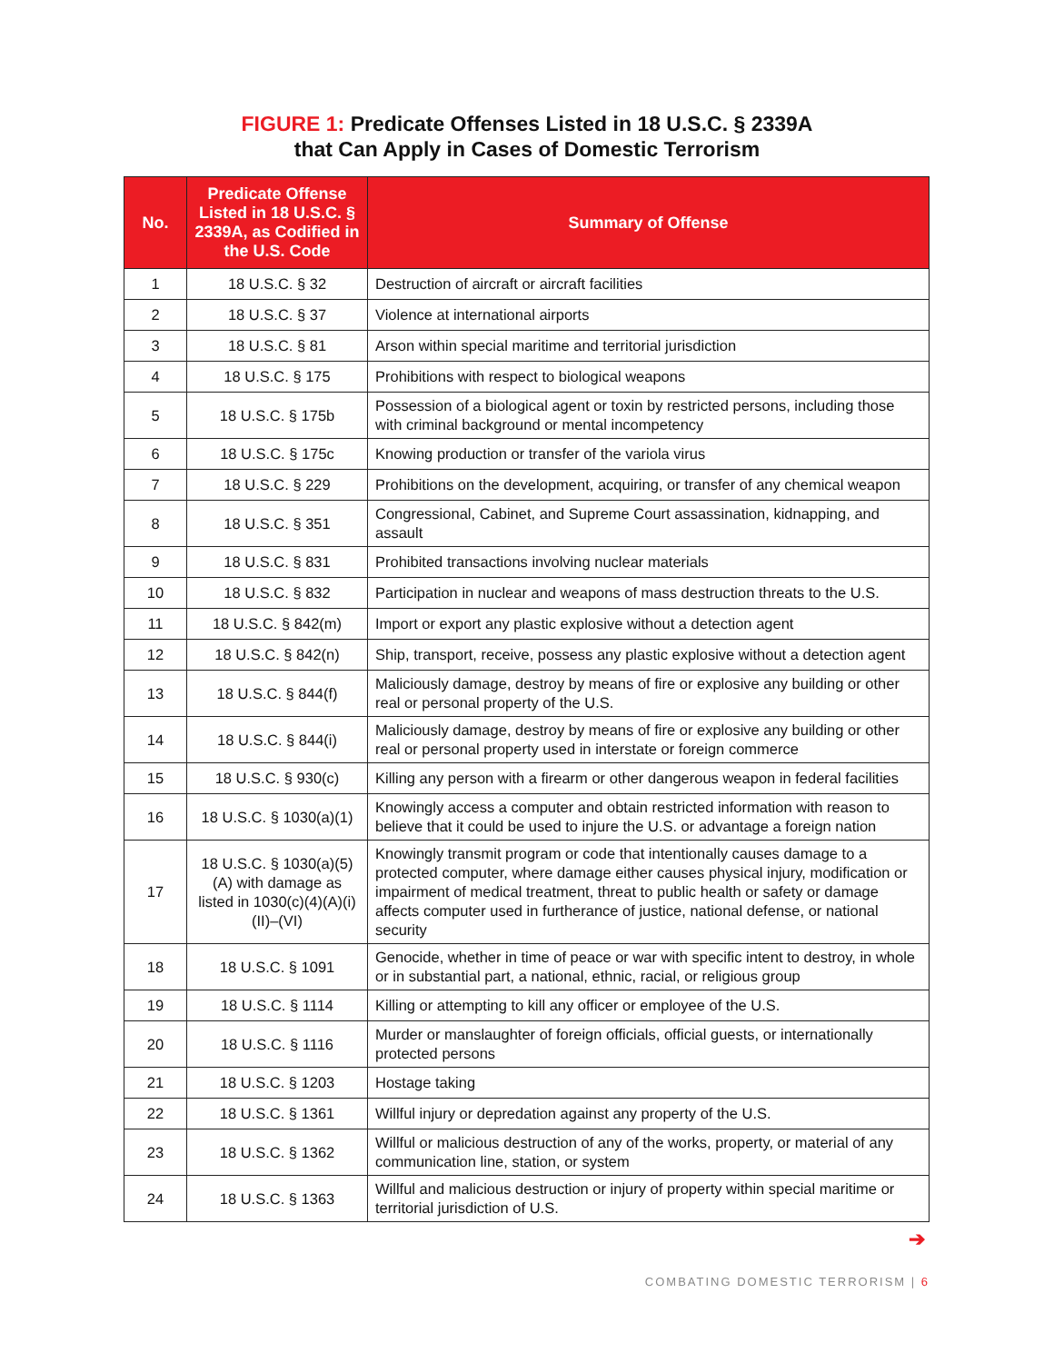FIGURE 1: Predicate Offenses Listed in 18 U.S.C. § 2339A
that Can Apply in Cases of Domestic Terrorism
| No. | Predicate Offense Listed in 18 U.S.C. § 2339A, as Codified in the U.S. Code | Summary of Offense |
| --- | --- | --- |
| 1 | 18 U.S.C. § 32 | Destruction of aircraft or aircraft facilities |
| 2 | 18 U.S.C. § 37 | Violence at international airports |
| 3 | 18 U.S.C. § 81 | Arson within special maritime and territorial jurisdiction |
| 4 | 18 U.S.C. § 175 | Prohibitions with respect to biological weapons |
| 5 | 18 U.S.C. § 175b | Possession of a biological agent or toxin by restricted persons, including those with criminal background or mental incompetency |
| 6 | 18 U.S.C. § 175c | Knowing production or transfer of the variola virus |
| 7 | 18 U.S.C. § 229 | Prohibitions on the development, acquiring, or transfer of any chemical weapon |
| 8 | 18 U.S.C. § 351 | Congressional, Cabinet, and Supreme Court assassination, kidnapping, and assault |
| 9 | 18 U.S.C. § 831 | Prohibited transactions involving nuclear materials |
| 10 | 18 U.S.C. § 832 | Participation in nuclear and weapons of mass destruction threats to the U.S. |
| 11 | 18 U.S.C. § 842(m) | Import or export any plastic explosive without a detection agent |
| 12 | 18 U.S.C. § 842(n) | Ship, transport, receive, possess any plastic explosive without a detection agent |
| 13 | 18 U.S.C. § 844(f) | Maliciously damage, destroy by means of fire or explosive any building or other real or personal property of the U.S. |
| 14 | 18 U.S.C. § 844(i) | Maliciously damage, destroy by means of fire or explosive any building or other real or personal property used in interstate or foreign commerce |
| 15 | 18 U.S.C. § 930(c) | Killing any person with a firearm or other dangerous weapon in federal facilities |
| 16 | 18 U.S.C. § 1030(a)(1) | Knowingly access a computer and obtain restricted information with reason to believe that it could be used to injure the U.S. or advantage a foreign nation |
| 17 | 18 U.S.C. § 1030(a)(5)(A) with damage as listed in 1030(c)(4)(A)(i)(II)–(VI) | Knowingly transmit program or code that intentionally causes damage to a protected computer, where damage either causes physical injury, modification or impairment of medical treatment, threat to public health or safety or damage affects computer used in furtherance of justice, national defense, or national security |
| 18 | 18 U.S.C. § 1091 | Genocide, whether in time of peace or war with specific intent to destroy, in whole or in substantial part, a national, ethnic, racial, or religious group |
| 19 | 18 U.S.C. § 1114 | Killing or attempting to kill any officer or employee of the U.S. |
| 20 | 18 U.S.C. § 1116 | Murder or manslaughter of foreign officials, official guests, or internationally protected persons |
| 21 | 18 U.S.C. § 1203 | Hostage taking |
| 22 | 18 U.S.C. § 1361 | Willful injury or depredation against any property of the U.S. |
| 23 | 18 U.S.C. § 1362 | Willful or malicious destruction of any of the works, property, or material of any communication line, station, or system |
| 24 | 18 U.S.C. § 1363 | Willful and malicious destruction or injury of property within special maritime or territorial jurisdiction of U.S. |
➔
COMBATING DOMESTIC TERRORISM | 6